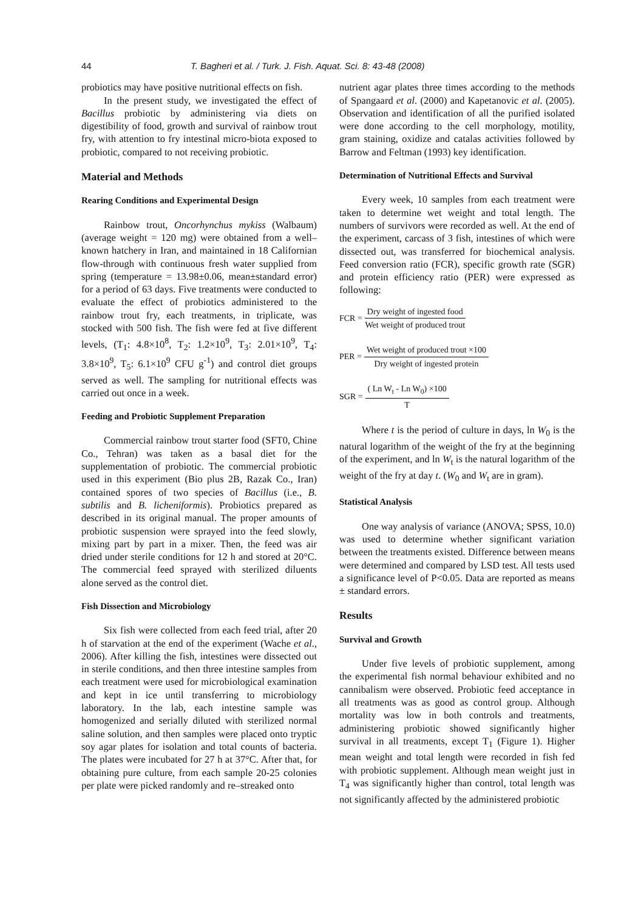44 T. Bagheri et al. / Turk. J. Fish. Aquat. Sci. 8: 43-48 (2008)
probiotics may have positive nutritional effects on fish.
In the present study, we investigated the effect of Bacillus probiotic by administering via diets on digestibility of food, growth and survival of rainbow trout fry, with attention to fry intestinal micro-biota exposed to probiotic, compared to not receiving probiotic.
Material and Methods
Rearing Conditions and Experimental Design
Rainbow trout, Oncorhynchus mykiss (Walbaum) (average weight = 120 mg) were obtained from a well–known hatchery in Iran, and maintained in 18 Californian flow-through with continuous fresh water supplied from spring (temperature = 13.98±0.06, mean±standard error) for a period of 63 days. Five treatments were conducted to evaluate the effect of probiotics administered to the rainbow trout fry, each treatments, in triplicate, was stocked with 500 fish. The fish were fed at five different levels, (T<sub>1</sub>: 4.8×10<sup>8</sup>, T<sub>2</sub>: 1.2×10<sup>9</sup>, T<sub>3</sub>: 2.01×10<sup>9</sup>, T<sub>4</sub>: 3.8×10<sup>9</sup>, T<sub>5</sub>: 6.1×10<sup>9</sup> CFU g<sup>-1</sup>) and control diet groups served as well. The sampling for nutritional effects was carried out once in a week.
Feeding and Probiotic Supplement Preparation
Commercial rainbow trout starter food (SFT0, Chine Co., Tehran) was taken as a basal diet for the supplementation of probiotic. The commercial probiotic used in this experiment (Bio plus 2B, Razak Co., Iran) contained spores of two species of Bacillus (i.e., B. subtilis and B. licheniformis). Probiotics prepared as described in its original manual. The proper amounts of probiotic suspension were sprayed into the feed slowly, mixing part by part in a mixer. Then, the feed was air dried under sterile conditions for 12 h and stored at 20°C. The commercial feed sprayed with sterilized diluents alone served as the control diet.
Fish Dissection and Microbiology
Six fish were collected from each feed trial, after 20 h of starvation at the end of the experiment (Wache et al., 2006). After killing the fish, intestines were dissected out in sterile conditions, and then three intestine samples from each treatment were used for microbiological examination and kept in ice until transferring to microbiology laboratory. In the lab, each intestine sample was homogenized and serially diluted with sterilized normal saline solution, and then samples were placed onto tryptic soy agar plates for isolation and total counts of bacteria. The plates were incubated for 27 h at 37°C. After that, for obtaining pure culture, from each sample 20-25 colonies per plate were picked randomly and re–streaked onto
nutrient agar plates three times according to the methods of Spangaard et al. (2000) and Kapetanovic et al. (2005). Observation and identification of all the purified isolated were done according to the cell morphology, motility, gram staining, oxidize and catalas activities followed by Barrow and Feltman (1993) key identification.
Determination of Nutritional Effects and Survival
Every week, 10 samples from each treatment were taken to determine wet weight and total length. The numbers of survivors were recorded as well. At the end of the experiment, carcass of 3 fish, intestines of which were dissected out, was transferred for biochemical analysis. Feed conversion ratio (FCR), specific growth rate (SGR) and protein efficiency ratio (PER) were expressed as following:
FCR = Dry weight of ingested food Wet weight of produced trout
PER = Wet weight of produced trout ×100 Dry weight of ingested protein
SGR = ( Ln W<sub>t</sub> - Ln W<sub>0</sub>) ×100 T
Where t is the period of culture in days, ln W<sub>0</sub> is the natural logarithm of the weight of the fry at the beginning of the experiment, and ln W<sub>t</sub> is the natural logarithm of the weight of the fry at day t. (W<sub>0</sub> and W<sub>t</sub> are in gram).
Statistical Analysis
One way analysis of variance (ANOVA; SPSS, 10.0) was used to determine whether significant variation between the treatments existed. Difference between means were determined and compared by LSD test. All tests used a significance level of P<0.05. Data are reported as means ± standard errors.
Results
Survival and Growth
Under five levels of probiotic supplement, among the experimental fish normal behaviour exhibited and no cannibalism were observed. Probiotic feed acceptance in all treatments was as good as control group. Although mortality was low in both controls and treatments, administering probiotic showed significantly higher survival in all treatments, except T<sub>1</sub> (Figure 1). Higher mean weight and total length were recorded in fish fed with probiotic supplement. Although mean weight just in T<sub>4</sub> was significantly higher than control, total length was not significantly affected by the administered probiotic